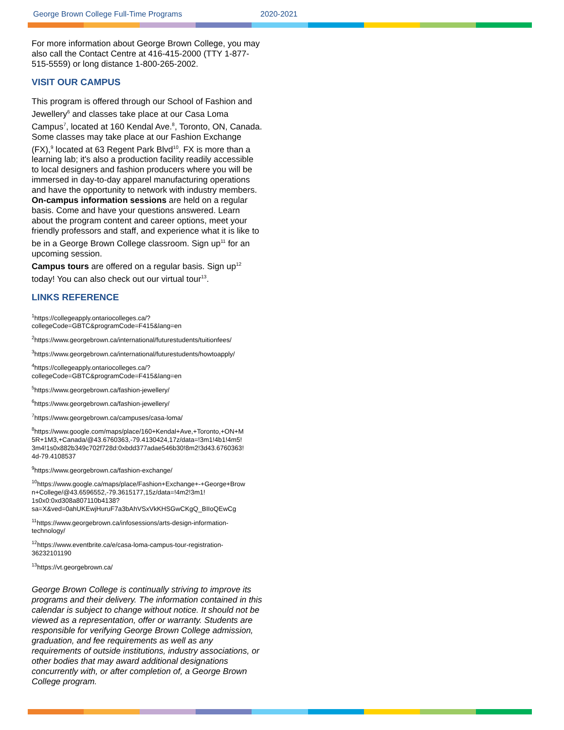George Brown College Full-Time Programs 2020-2021
For more information about George Brown College, you may also call the Contact Centre at 416-415-2000 (TTY 1-877-515-5559) or long distance 1-800-265-2002.
VISIT OUR CAMPUS
This program is offered through our School of Fashion and Jewellery<sup>6</sup> and classes take place at our Casa Loma Campus<sup>7</sup>, located at 160 Kendal Ave.<sup>8</sup>, Toronto, ON, Canada. Some classes may take place at our Fashion Exchange (FX),<sup>9</sup> located at 63 Regent Park Blvd<sup>10</sup>. FX is more than a learning lab; it's also a production facility readily accessible to local designers and fashion producers where you will be immersed in day-to-day apparel manufacturing operations and have the opportunity to network with industry members.
On-campus information sessions are held on a regular basis. Come and have your questions answered. Learn about the program content and career options, meet your friendly professors and staff, and experience what it is like to be in a George Brown College classroom. Sign up<sup>11</sup> for an upcoming session.
Campus tours are offered on a regular basis. Sign up<sup>12</sup> today! You can also check out our virtual tour<sup>13</sup>.
LINKS REFERENCE
<sup>1</sup> https://collegeapply.ontariocolleges.ca/?
collegeCode=GBTC&programCode=F415&lang=en
<sup>2</sup> https://www.georgebrown.ca/international/futurestudents/tuitionfees/
<sup>3</sup> https://www.georgebrown.ca/international/futurestudents/howtoapply/
<sup>4</sup> https://collegeapply.ontariocolleges.ca/?
collegeCode=GBTC&programCode=F415&lang=en
<sup>5</sup> https://www.georgebrown.ca/fashion-jewellery/
<sup>6</sup> https://www.georgebrown.ca/fashion-jewellery/
<sup>7</sup> https://www.georgebrown.ca/campuses/casa-loma/
<sup>8</sup> https://www.google.com/maps/place/160+Kendal+Ave,+Toronto,+ON+M
5R+1M3,+Canada/@43.6760363,-79.4130424,17z/data=!3m1!4b1!4m5!
3m4!1s0x882b349c702f728d:0xbdd377adae546b30!8m2!3d43.6760363!
4d-79.4108537
<sup>9</sup> https://www.georgebrown.ca/fashion-exchange/
<sup>10</sup> https://www.google.ca/maps/place/Fashion+Exchange+-+George+Brow
n+College/@43.6596552,-79.3615177,15z/data=!4m2!3m1!
1s0x0:0xd308a807110b4138?
sa=X&ved=0ahUKEwjHuruF7a3bAhVSxVkKHSGwCKgQ_BIIoQEwCg
<sup>11</sup> https://www.georgebrown.ca/infosessions/arts-design-information-
technology/
<sup>12</sup> https://www.eventbrite.ca/e/casa-loma-campus-tour-registration-
36232101190
<sup>13</sup> https://vt.georgebrown.ca/
George Brown College is continually striving to improve its programs and their delivery. The information contained in this calendar is subject to change without notice. It should not be viewed as a representation, offer or warranty. Students are responsible for verifying George Brown College admission, graduation, and fee requirements as well as any requirements of outside institutions, industry associations, or other bodies that may award additional designations concurrently with, or after completion of, a George Brown College program.